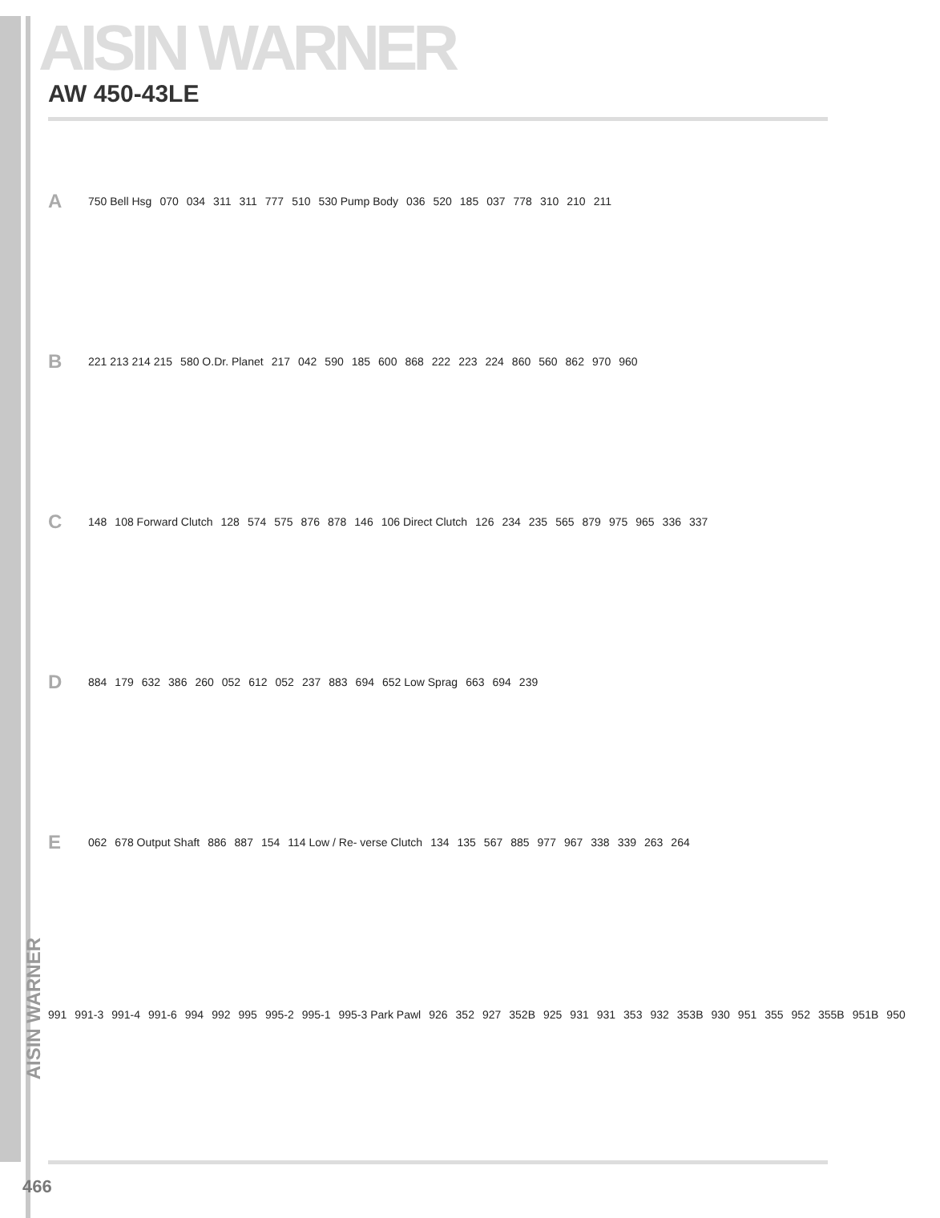AISIN WARNER
AW 450-43LE
A 750 Bell Hsg 070 034 311 311 777 510 530 Pump Body 036 520 185 037 778 310 210 211
B 221 213 214 215 580 O.Dr. Planet 217 042 590 185 600 868 222 223 224 860 560 862 970 960
C 148 108 Forward Clutch 128 574 575 876 878 146 106 Direct Clutch 126 234 235 565 879 975 965 336 337
D 884 179 632 386 260 052 612 052 237 883 694 652 Low Sprag 663 694 239
E 062 678 Output Shaft 886 887 154 114 Low / Re- verse Clutch 134 135 567 885 977 967 338 339 263 264
991 991-3 991-4 991-6 994 992 995 995-2 995-1 995-3 Park Pawl 926 352 927 352B 925 931 931 353 932 353B 930 951 355 952 355B 951B 950
AISIN WARNER
466